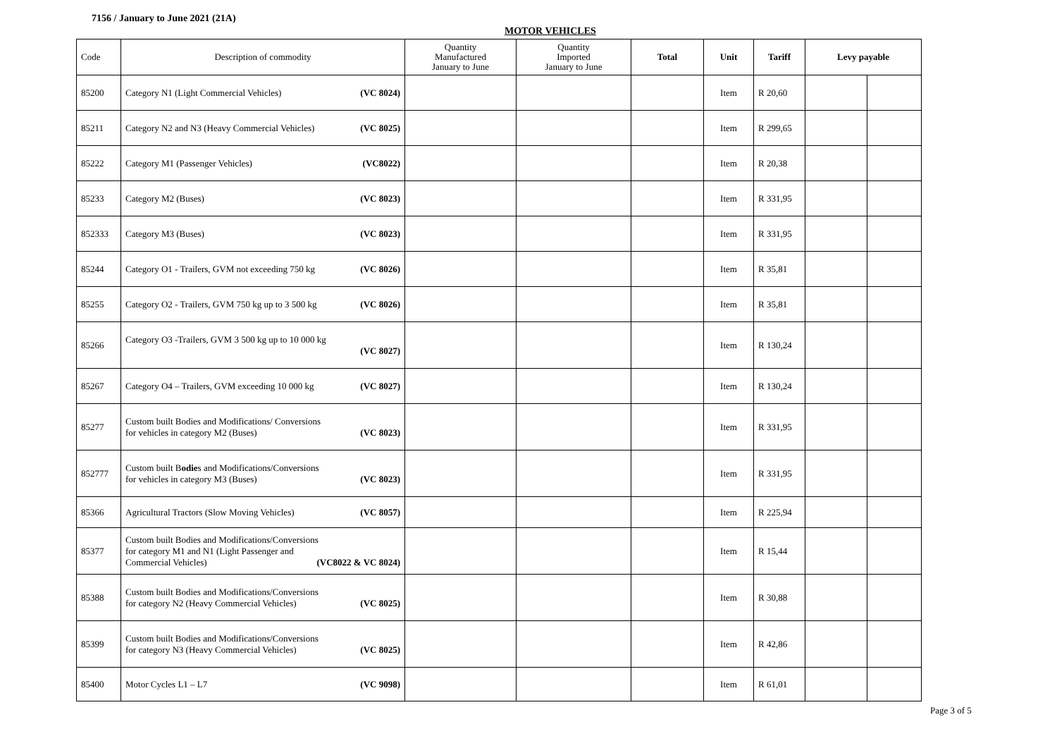7156 / January to June 2021 (21A)
MOTOR VEHICLES
| Code | Description of commodity | Quantity Manufactured January to June | Quantity Imported January to June | Total | Unit | Tariff | Levy payable | |
| --- | --- | --- | --- | --- | --- | --- | --- | --- |
| 85200 | Category N1 (Light Commercial Vehicles) (VC 8024) | | | | Item | R 20,60 | | |
| 85211 | Category N2 and N3 (Heavy Commercial Vehicles) (VC 8025) | | | | Item | R 299,65 | | |
| 85222 | Category M1 (Passenger Vehicles) (VC8022) | | | | Item | R 20,38 | | |
| 85233 | Category M2 (Buses) (VC 8023) | | | | Item | R 331,95 | | |
| 852333 | Category M3 (Buses) (VC 8023) | | | | Item | R 331,95 | | |
| 85244 | Category O1 - Trailers, GVM not exceeding 750 kg (VC 8026) | | | | Item | R 35,81 | | |
| 85255 | Category O2 - Trailers, GVM 750 kg up to 3 500 kg (VC 8026) | | | | Item | R 35,81 | | |
| 85266 | Category O3 -Trailers, GVM 3 500 kg up to 10 000 kg (VC 8027) | | | | Item | R 130,24 | | |
| 85267 | Category O4 – Trailers, GVM exceeding 10 000 kg (VC 8027) | | | | Item | R 130,24 | | |
| 85277 | Custom built Bodies and Modifications/ Conversions for vehicles in category M2 (Buses) (VC 8023) | | | | Item | R 331,95 | | |
| 852777 | Custom built B odie s and Modifications/Conversions for vehicles in category M3 (Buses) (VC 8023) | | | | Item | R 331,95 | | |
| 85366 | Agricultural Tractors (Slow Moving Vehicles) (VC 8057) | | | | Item | R 225,94 | | |
| 85377 | Custom built Bodies and Modifications/Conversions for category M1 and N1 (Light Passenger and Commercial Vehicles) (VC8022 & VC 8024) | | | | Item | R 15,44 | | |
| 85388 | Custom built Bodies and Modifications/Conversions for category N2 (Heavy Commercial Vehicles) (VC 8025) | | | | Item | R 30,88 | | |
| 85399 | Custom built Bodies and Modifications/Conversions for category N3 (Heavy Commercial Vehicles) (VC 8025) | | | | Item | R 42,86 | | |
| 85400 | Motor Cycles L1 – L7 (VC 9098) | | | | Item | R 61,01 | | |
Page 3 of 5